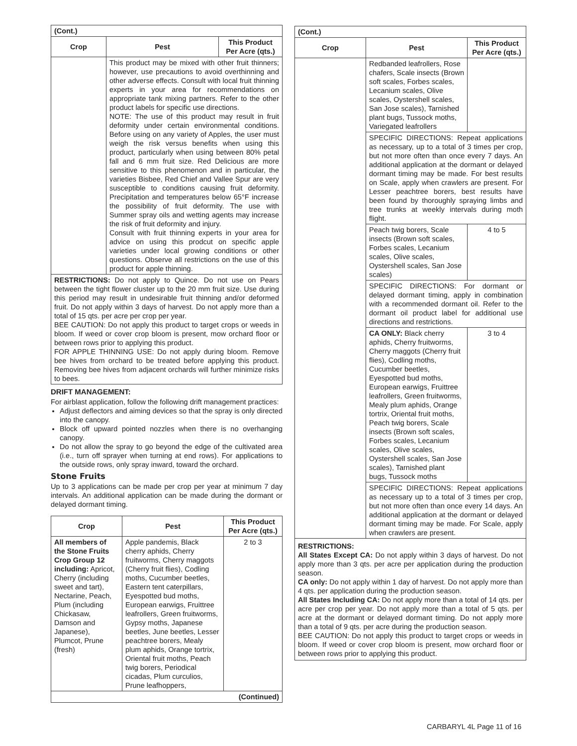| (Cont.) | | |
| Crop | Pest | This Product Per Acre (qts.) |
| | This product may be mixed with other fruit thinners; however, use precautions to avoid overthinning and other adverse effects. Consult with local fruit thinning experts in your area for recommendations on appropriate tank mixing partners. Refer to the other product labels for specific use directions. NOTE: The use of this product may result in fruit deformity under certain environmental conditions. Before using on any variety of Apples, the user must weigh the risk versus benefits when using this product, particularly when using between 80% petal fall and 6 mm fruit size. Red Delicious are more sensitive to this phenomenon and in particular, the varieties Bisbee, Red Chief and Vallee Spur are very susceptible to conditions causing fruit deformity. Precipitation and temperatures below 65°F increase the possibility of fruit deformity. The use with Summer spray oils and wetting agents may increase the risk of fruit deformity and injury. Consult with fruit thinning experts in your area for advice on using this prodcut on specific apple varieties under local growing conditions or other questions. Observe all restrictions on the use of this product for apple thinning. | |
| RESTRICTIONS: Do not apply to Quince. Do not use on Pears between the tight flower cluster up to the 20 mm fruit size. Use during this period may result in undesirable fruit thinning and/or deformed fruit. Do not apply within 3 days of harvest. Do not apply more than a total of 15 qts. per acre per crop per year. BEE CAUTION: Do not apply this product to target crops or weeds in bloom. If weed or cover crop bloom is present, mow orchard floor or between rows prior to applying this product. FOR APPLE THINNING USE: Do not apply during bloom. Remove bee hives from orchard to be treated before applying this product. Removing bee hives from adjacent orchards will further minimize risks to bees. | | |
DRIFT MANAGEMENT:
For airblast application, follow the following drift management practices:
Adjust deflectors and aiming devices so that the spray is only directed into the canopy.
Block off upward pointed nozzles when there is no overhanging canopy.
Do not allow the spray to go beyond the edge of the cultivated area (i.e., turn off sprayer when turning at end rows). For applications to the outside rows, only spray inward, toward the orchard.
Stone Fruits
Up to 3 applications can be made per crop per year at minimum 7 day intervals. An additional application can be made during the dormant or delayed dormant timing.
| Crop | Pest | This Product Per Acre (qts.) |
| --- | --- | --- |
| All members of the Stone Fruits Crop Group 12 including: Apricot, Cherry (including sweet and tart), Nectarine, Peach, Plum (including Chickasaw, Damson and Japanese), Plumcot, Prune (fresh) | Apple pandemis, Black cherry aphids, Cherry fruitworms, Cherry maggots (Cherry fruit flies), Codling moths, Cucumber beetles, Eastern tent caterpillars, Eyespotted bud moths, European earwigs, Fruittree leafrollers, Green fruitworms, Gypsy moths, Japanese beetles, June beetles, Lesser peachtree borers, Mealy plum aphids, Orange tortrix, Oriental fruit moths, Peach twig borers, Periodical cicadas, Plum curculios, Prune leafhoppers, | 2 to 3 |
| (Continued) | | |
| (Cont.) | | |
| Crop | Pest | This Product Per Acre (qts.) |
| | Redbanded leafrollers, Rose chafers, Scale insects (Brown soft scales, Forbes scales, Lecanium scales, Olive scales, Oystershell scales, San Jose scales), Tarnished plant bugs, Tussock moths, Variegated leafrollers | |
| | SPECIFIC DIRECTIONS: Repeat applications as necessary, up to a total of 3 times per crop, but not more often than once every 7 days. An additional application at the dormant or delayed dormant timing may be made. For best results on Scale, apply when crawlers are present. For Lesser peachtree borers, best results have been found by thoroughly spraying limbs and tree trunks at weekly intervals during moth flight. | |
| | Peach twig borers, Scale insects (Brown soft scales, Forbes scales, Lecanium scales, Olive scales, Oystershell scales, San Jose scales) | 4 to 5 |
| | SPECIFIC DIRECTIONS: For dormant or delayed dormant timing, apply in combination with a recommended dormant oil. Refer to the dormant oil product label for additional use directions and restrictions. | |
| | CA ONLY: Black cherry aphids, Cherry fruitworms, Cherry maggots (Cherry fruit flies), Codling moths, Cucumber beetles, Eyespotted bud moths, European earwigs, Fruittree leafrollers, Green fruitworms, Mealy plum aphids, Orange tortrix, Oriental fruit moths, Peach twig borers, Scale insects (Brown soft scales, Forbes scales, Lecanium scales, Olive scales, Oystershell scales, San Jose scales), Tarnished plant bugs, Tussock moths | 3 to 4 |
| | SPECIFIC DIRECTIONS: Repeat applications as necessary up to a total of 3 times per crop, but not more often than once every 14 days. An additional application at the dormant or delayed dormant timing may be made. For Scale, apply when crawlers are present. | |
| RESTRICTIONS: All States Except CA: Do not apply within 3 days of harvest. Do not apply more than 3 qts. per acre per application during the production season. CA only: Do not apply within 1 day of harvest. Do not apply more than 4 qts. per application during the production season. All States Including CA: Do not apply more than a total of 14 qts. per acre per crop per year. Do not apply more than a total of 5 qts. per acre at the dormant or delayed dormant timing. Do not apply more than a total of 9 qts. per acre during the production season. BEE CAUTION: Do not apply this product to target crops or weeds in bloom. If weed or cover crop bloom is present, mow orchard floor or between rows prior to applying this product. | | |
CARBARYL 4L Page 11 of 16